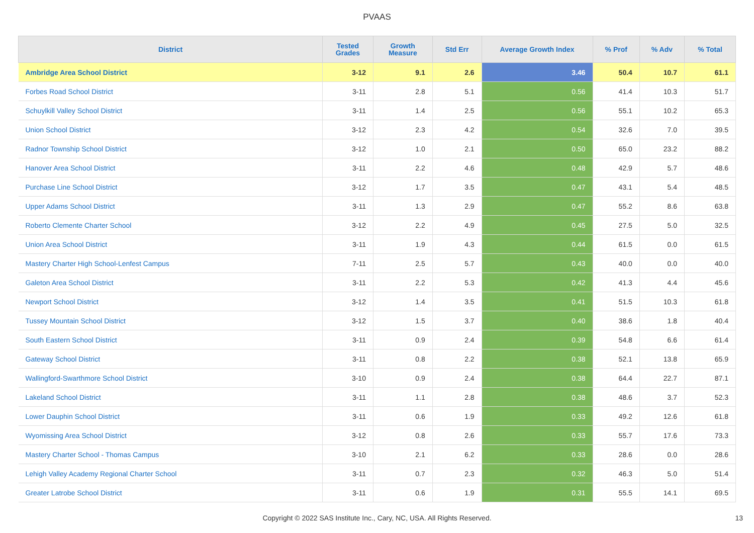PVAAS
| District | Tested Grades | Growth Measure | Std Err | Average Growth Index | % Prof | % Adv | % Total |
| --- | --- | --- | --- | --- | --- | --- | --- |
| Ambridge Area School District | 3-12 | 9.1 | 2.6 | 3.46 | 50.4 | 10.7 | 61.1 |
| Forbes Road School District | 3-11 | 2.8 | 5.1 | 0.56 | 41.4 | 10.3 | 51.7 |
| Schuylkill Valley School District | 3-11 | 1.4 | 2.5 | 0.56 | 55.1 | 10.2 | 65.3 |
| Union School District | 3-12 | 2.3 | 4.2 | 0.54 | 32.6 | 7.0 | 39.5 |
| Radnor Township School District | 3-12 | 1.0 | 2.1 | 0.50 | 65.0 | 23.2 | 88.2 |
| Hanover Area School District | 3-11 | 2.2 | 4.6 | 0.48 | 42.9 | 5.7 | 48.6 |
| Purchase Line School District | 3-12 | 1.7 | 3.5 | 0.47 | 43.1 | 5.4 | 48.5 |
| Upper Adams School District | 3-11 | 1.3 | 2.9 | 0.47 | 55.2 | 8.6 | 63.8 |
| Roberto Clemente Charter School | 3-12 | 2.2 | 4.9 | 0.45 | 27.5 | 5.0 | 32.5 |
| Union Area School District | 3-11 | 1.9 | 4.3 | 0.44 | 61.5 | 0.0 | 61.5 |
| Mastery Charter High School-Lenfest Campus | 7-11 | 2.5 | 5.7 | 0.43 | 40.0 | 0.0 | 40.0 |
| Galeton Area School District | 3-11 | 2.2 | 5.3 | 0.42 | 41.3 | 4.4 | 45.6 |
| Newport School District | 3-12 | 1.4 | 3.5 | 0.41 | 51.5 | 10.3 | 61.8 |
| Tussey Mountain School District | 3-12 | 1.5 | 3.7 | 0.40 | 38.6 | 1.8 | 40.4 |
| South Eastern School District | 3-11 | 0.9 | 2.4 | 0.39 | 54.8 | 6.6 | 61.4 |
| Gateway School District | 3-11 | 0.8 | 2.2 | 0.38 | 52.1 | 13.8 | 65.9 |
| Wallingford-Swarthmore School District | 3-10 | 0.9 | 2.4 | 0.38 | 64.4 | 22.7 | 87.1 |
| Lakeland School District | 3-11 | 1.1 | 2.8 | 0.38 | 48.6 | 3.7 | 52.3 |
| Lower Dauphin School District | 3-11 | 0.6 | 1.9 | 0.33 | 49.2 | 12.6 | 61.8 |
| Wyomissing Area School District | 3-12 | 0.8 | 2.6 | 0.33 | 55.7 | 17.6 | 73.3 |
| Mastery Charter School - Thomas Campus | 3-10 | 2.1 | 6.2 | 0.33 | 28.6 | 0.0 | 28.6 |
| Lehigh Valley Academy Regional Charter School | 3-11 | 0.7 | 2.3 | 0.32 | 46.3 | 5.0 | 51.4 |
| Greater Latrobe School District | 3-11 | 0.6 | 1.9 | 0.31 | 55.5 | 14.1 | 69.5 |
Copyright © 2022 SAS Institute Inc., Cary, NC, USA. All Rights Reserved. 13